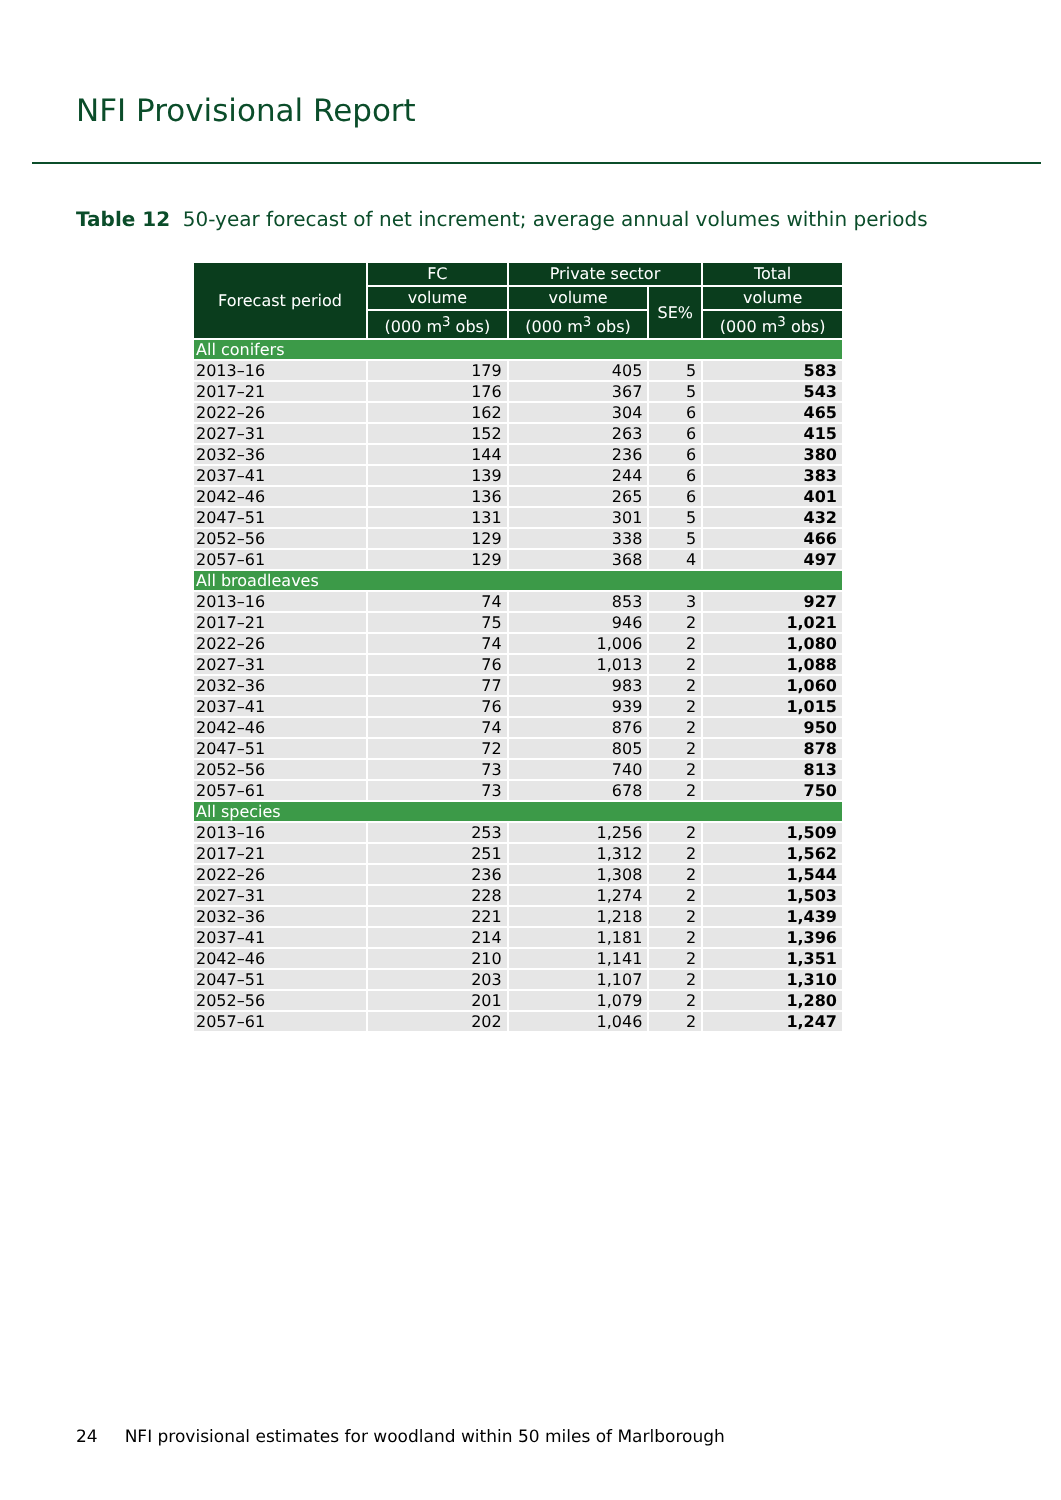NFI Provisional Report
Table 12 50-year forecast of net increment; average annual volumes within periods
| Forecast period | FC | Private sector | | Total |
| --- | --- | --- | --- | --- |
| | volume | volume | SE% | volume |
| | (000 m<sup>3</sup> obs) | (000 m<sup>3</sup> obs) | | (000 m<sup>3</sup> obs) |
| All conifers | | | | |
| 2013–16 | 179 | 405 | 5 | 583 |
| 2017–21 | 176 | 367 | 5 | 543 |
| 2022–26 | 162 | 304 | 6 | 465 |
| 2027–31 | 152 | 263 | 6 | 415 |
| 2032–36 | 144 | 236 | 6 | 380 |
| 2037–41 | 139 | 244 | 6 | 383 |
| 2042–46 | 136 | 265 | 6 | 401 |
| 2047–51 | 131 | 301 | 5 | 432 |
| 2052–56 | 129 | 338 | 5 | 466 |
| 2057–61 | 129 | 368 | 4 | 497 |
| All broadleaves | | | | |
| 2013–16 | 74 | 853 | 3 | 927 |
| 2017–21 | 75 | 946 | 2 | 1,021 |
| 2022–26 | 74 | 1,006 | 2 | 1,080 |
| 2027–31 | 76 | 1,013 | 2 | 1,088 |
| 2032–36 | 77 | 983 | 2 | 1,060 |
| 2037–41 | 76 | 939 | 2 | 1,015 |
| 2042–46 | 74 | 876 | 2 | 950 |
| 2047–51 | 72 | 805 | 2 | 878 |
| 2052–56 | 73 | 740 | 2 | 813 |
| 2057–61 | 73 | 678 | 2 | 750 |
| All species | | | | |
| 2013–16 | 253 | 1,256 | 2 | 1,509 |
| 2017–21 | 251 | 1,312 | 2 | 1,562 |
| 2022–26 | 236 | 1,308 | 2 | 1,544 |
| 2027–31 | 228 | 1,274 | 2 | 1,503 |
| 2032–36 | 221 | 1,218 | 2 | 1,439 |
| 2037–41 | 214 | 1,181 | 2 | 1,396 |
| 2042–46 | 210 | 1,141 | 2 | 1,351 |
| 2047–51 | 203 | 1,107 | 2 | 1,310 |
| 2052–56 | 201 | 1,079 | 2 | 1,280 |
| 2057–61 | 202 | 1,046 | 2 | 1,247 |
24 NFI provisional estimates for woodland within 50 miles of Marlborough